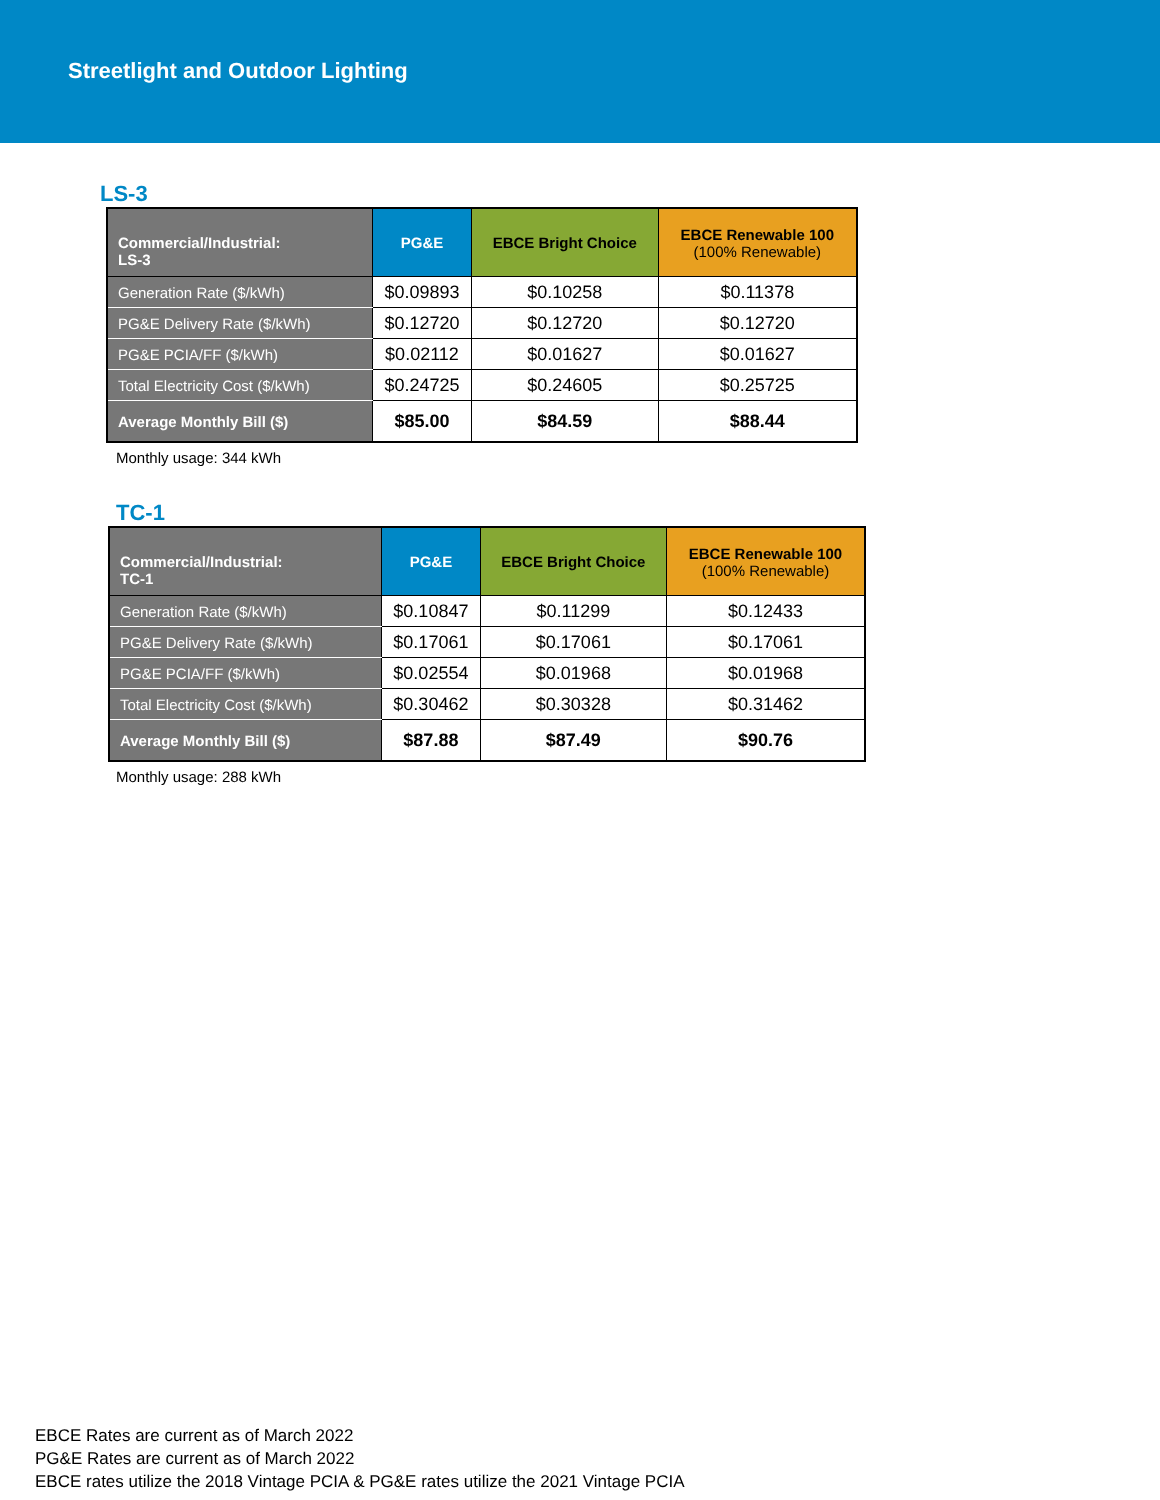Streetlight and Outdoor Lighting
LS-3
| Commercial/Industrial: LS-3 | PG&E | EBCE Bright Choice | EBCE Renewable 100 (100% Renewable) |
| --- | --- | --- | --- |
| Generation Rate ($/kWh) | $0.09893 | $0.10258 | $0.11378 |
| PG&E Delivery Rate ($/kWh) | $0.12720 | $0.12720 | $0.12720 |
| PG&E PCIA/FF ($/kWh) | $0.02112 | $0.01627 | $0.01627 |
| Total Electricity Cost ($/kWh) | $0.24725 | $0.24605 | $0.25725 |
| Average Monthly Bill ($) | $85.00 | $84.59 | $88.44 |
Monthly usage: 344 kWh
TC-1
| Commercial/Industrial: TC-1 | PG&E | EBCE Bright Choice | EBCE Renewable 100 (100% Renewable) |
| --- | --- | --- | --- |
| Generation Rate ($/kWh) | $0.10847 | $0.11299 | $0.12433 |
| PG&E Delivery Rate ($/kWh) | $0.17061 | $0.17061 | $0.17061 |
| PG&E PCIA/FF ($/kWh) | $0.02554 | $0.01968 | $0.01968 |
| Total Electricity Cost ($/kWh) | $0.30462 | $0.30328 | $0.31462 |
| Average Monthly Bill ($) | $87.88 | $87.49 | $90.76 |
Monthly usage: 288 kWh
EBCE Rates are current as of March 2022
PG&E Rates are current as of March 2022
EBCE rates utilize the 2018 Vintage PCIA & PG&E rates utilize the 2021 Vintage PCIA